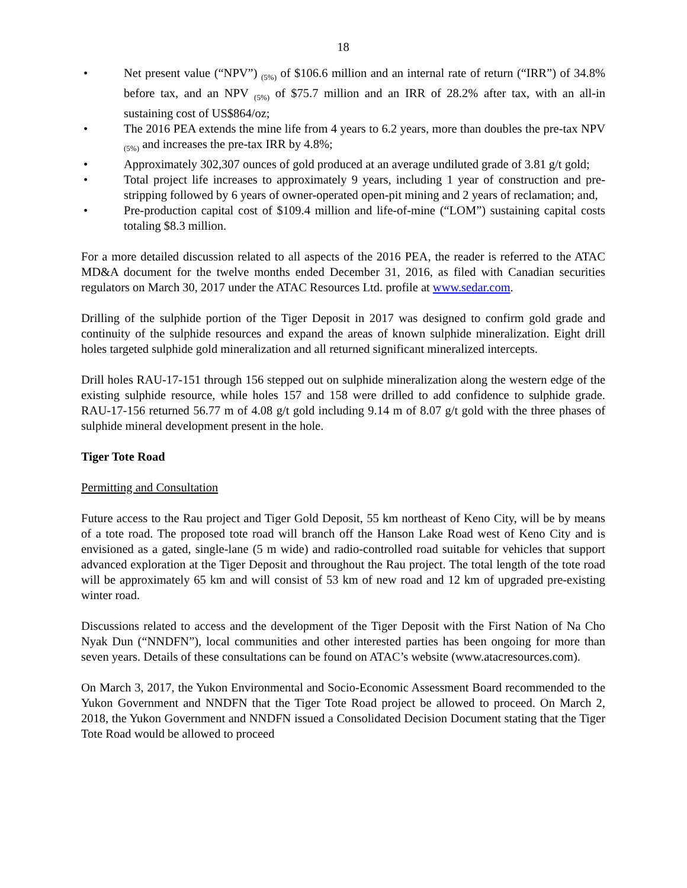18
• Net present value (“NPV”) <sub>(5%)</sub> of $106.6 million and an internal rate of return (“IRR”) of 34.8% before tax, and an NPV <sub>(5%)</sub> of $75.7 million and an IRR of 28.2% after tax, with an all-in sustaining cost of US$864/oz;
• The 2016 PEA extends the mine life from 4 years to 6.2 years, more than doubles the pre-tax NPV <sub>(5%)</sub> and increases the pre-tax IRR by 4.8%;
• Approximately 302,307 ounces of gold produced at an average undiluted grade of 3.81 g/t gold;
• Total project life increases to approximately 9 years, including 1 year of construction and pre-stripping followed by 6 years of owner-operated open-pit mining and 2 years of reclamation; and,
• Pre-production capital cost of $109.4 million and life-of-mine (“LOM”) sustaining capital costs totaling $8.3 million.
For a more detailed discussion related to all aspects of the 2016 PEA, the reader is referred to the ATAC MD&A document for the twelve months ended December 31, 2016, as filed with Canadian securities regulators on March 30, 2017 under the ATAC Resources Ltd. profile at www.sedar.com.
Drilling of the sulphide portion of the Tiger Deposit in 2017 was designed to confirm gold grade and continuity of the sulphide resources and expand the areas of known sulphide mineralization. Eight drill holes targeted sulphide gold mineralization and all returned significant mineralized intercepts.
Drill holes RAU-17-151 through 156 stepped out on sulphide mineralization along the western edge of the existing sulphide resource, while holes 157 and 158 were drilled to add confidence to sulphide grade. RAU-17-156 returned 56.77 m of 4.08 g/t gold including 9.14 m of 8.07 g/t gold with the three phases of sulphide mineral development present in the hole.
Tiger Tote Road
Permitting and Consultation
Future access to the Rau project and Tiger Gold Deposit, 55 km northeast of Keno City, will be by means of a tote road. The proposed tote road will branch off the Hanson Lake Road west of Keno City and is envisioned as a gated, single-lane (5 m wide) and radio-controlled road suitable for vehicles that support advanced exploration at the Tiger Deposit and throughout the Rau project. The total length of the tote road will be approximately 65 km and will consist of 53 km of new road and 12 km of upgraded pre-existing winter road.
Discussions related to access and the development of the Tiger Deposit with the First Nation of Na Cho Nyak Dun (“NNDFN”), local communities and other interested parties has been ongoing for more than seven years. Details of these consultations can be found on ATAC’s website (www.atacresources.com).
On March 3, 2017, the Yukon Environmental and Socio-Economic Assessment Board recommended to the Yukon Government and NNDFN that the Tiger Tote Road project be allowed to proceed. On March 2, 2018, the Yukon Government and NNDFN issued a Consolidated Decision Document stating that the Tiger Tote Road would be allowed to proceed